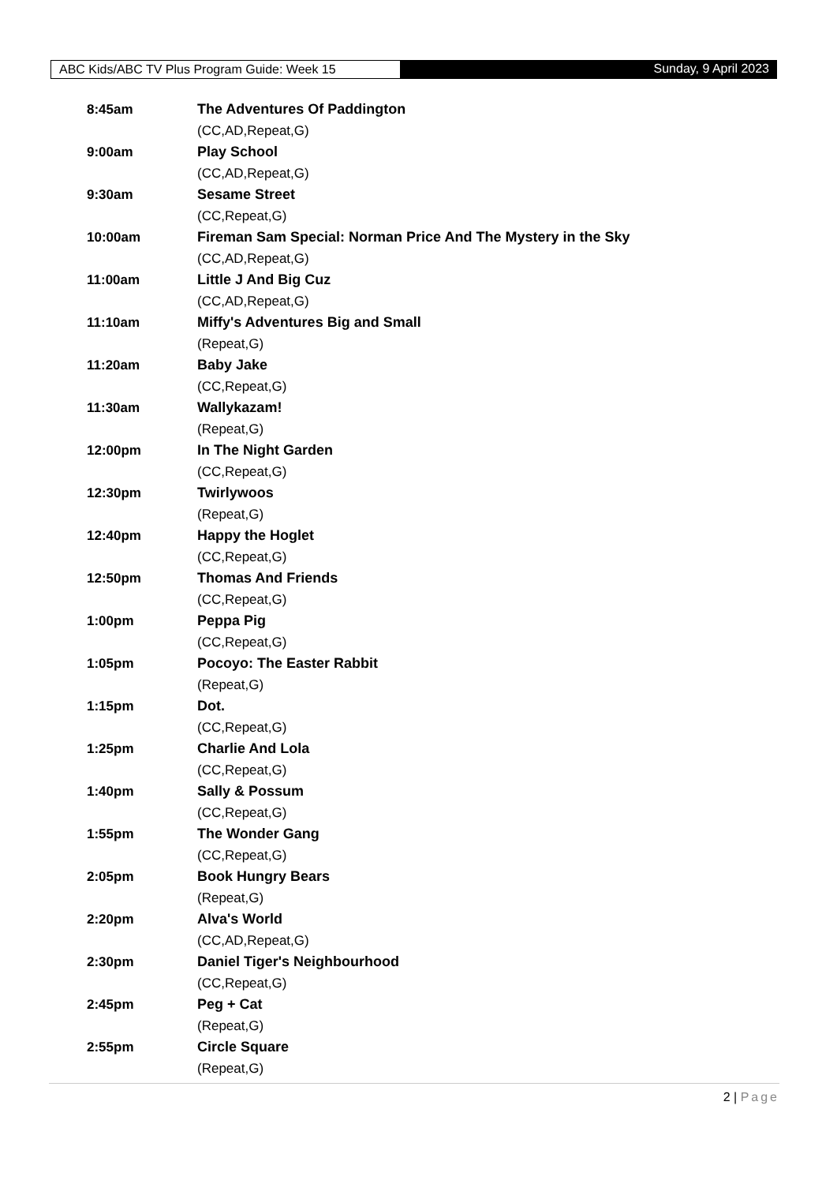ABC Kids/ABC TV Plus Program Guide: Week 15 Sunday, 9 April 2023
| 8:45am | The Adventures Of Paddington |
| | (CC,AD,Repeat,G) |
| 9:00am | Play School |
| | (CC,AD,Repeat,G) |
| 9:30am | Sesame Street |
| | (CC,Repeat,G) |
| 10:00am | Fireman Sam Special: Norman Price And The Mystery in the Sky |
| | (CC,AD,Repeat,G) |
| 11:00am | Little J And Big Cuz |
| | (CC,AD,Repeat,G) |
| 11:10am | Miffy's Adventures Big and Small |
| | (Repeat,G) |
| 11:20am | Baby Jake |
| | (CC,Repeat,G) |
| 11:30am | Wallykazam! |
| | (Repeat,G) |
| 12:00pm | In The Night Garden |
| | (CC,Repeat,G) |
| 12:30pm | Twirlywoos |
| | (Repeat,G) |
| 12:40pm | Happy the Hoglet |
| | (CC,Repeat,G) |
| 12:50pm | Thomas And Friends |
| | (CC,Repeat,G) |
| 1:00pm | Peppa Pig |
| | (CC,Repeat,G) |
| 1:05pm | Pocoyo: The Easter Rabbit |
| | (Repeat,G) |
| 1:15pm | Dot. |
| | (CC,Repeat,G) |
| 1:25pm | Charlie And Lola |
| | (CC,Repeat,G) |
| 1:40pm | Sally & Possum |
| | (CC,Repeat,G) |
| 1:55pm | The Wonder Gang |
| | (CC,Repeat,G) |
| 2:05pm | Book Hungry Bears |
| | (Repeat,G) |
| 2:20pm | Alva's World |
| | (CC,AD,Repeat,G) |
| 2:30pm | Daniel Tiger's Neighbourhood |
| | (CC,Repeat,G) |
| 2:45pm | Peg + Cat |
| | (Repeat,G) |
| 2:55pm | Circle Square |
| | (Repeat,G) |
2 | Page